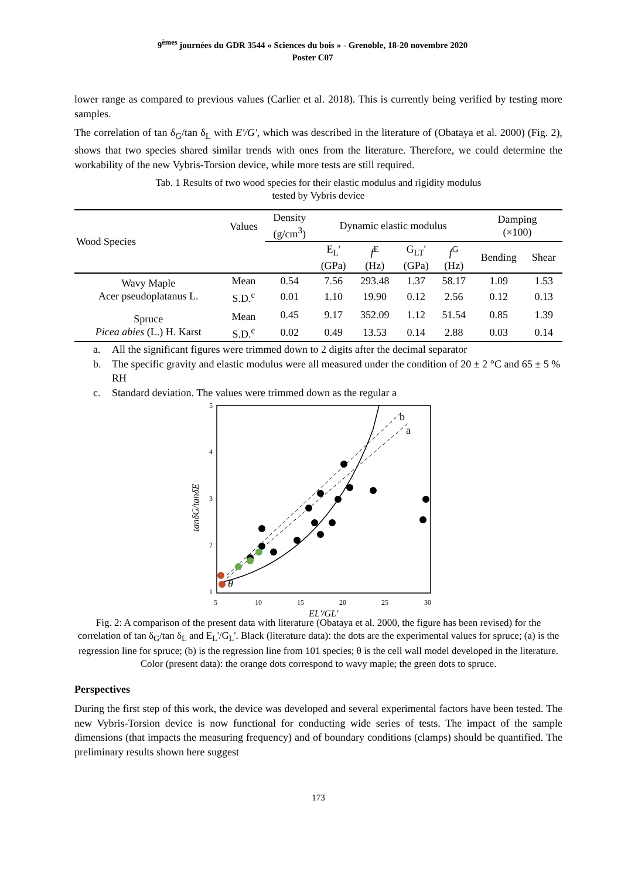9<sup>èmes</sup> journées du GDR 3544 « Sciences du bois » - Grenoble, 18-20 novembre 2020
Poster C07
lower range as compared to previous values (Carlier et al. 2018). This is currently being verified by testing more samples.
The correlation of tan δ<sub>G</sub>/tan δ<sub>L</sub> with E'/G', which was described in the literature of (Obataya et al. 2000) (Fig. 2), shows that two species shared similar trends with ones from the literature. Therefore, we could determine the workability of the new Vybris-Torsion device, while more tests are still required.
Tab. 1 Results of two wood species for their elastic modulus and rigidity modulus
tested by Vybris device
| Wood Species | Values | Density (g/cm<sup>3</sup>) | Dynamic elastic modulus | | | | Damping (×100) | |
| --- | --- | --- | --- | --- | --- | --- | --- | --- |
| | | | E<sub>L</sub>' (GPa) | f<sup>E</sup> (Hz) | G<sub>LT</sub>' (GPa) | f<sup>G</sup> (Hz) | Bending | Shear |
| Wavy Maple Acer pseudoplatanus L. | Mean | 0.54 | 7.56 | 293.48 | 1.37 | 58.17 | 1.09 | 1.53 |
| | S.D.<sup>c</sup> | 0.01 | 1.10 | 19.90 | 0.12 | 2.56 | 0.12 | 0.13 |
| Spruce Picea abies (L.) H. Karst | Mean | 0.45 | 9.17 | 352.09 | 1.12 | 51.54 | 0.85 | 1.39 |
| | S.D.<sup>c</sup> | 0.02 | 0.49 | 13.53 | 0.14 | 2.88 | 0.03 | 0.14 |
a. All the significant figures were trimmed down to 2 digits after the decimal separator
b. The specific gravity and elastic modulus were all measured under the condition of 20 ± 2 °C and 65 ± 5 % RH
c. Standard deviation. The values were trimmed down as the regular a
5
4
3
2
1
5
10
15
20
25
30
EL'/GL'
tanδG/tanδE
b
a
θ
Fig. 2: A comparison of the present data with literature (Obataya et al. 2000, the figure has been revised) for the correlation of tan δ<sub>G</sub>/tan δ<sub>L</sub> and E<sub>L</sub>'/G<sub>L</sub>'. Black (literature data): the dots are the experimental values for spruce; (a) is the regression line for spruce; (b) is the regression line from 101 species; θ is the cell wall model developed in the literature. Color (present data): the orange dots correspond to wavy maple; the green dots to spruce.
Perspectives
During the first step of this work, the device was developed and several experimental factors have been tested. The new Vybris-Torsion device is now functional for conducting wide series of tests. The impact of the sample dimensions (that impacts the measuring frequency) and of boundary conditions (clamps) should be quantified. The preliminary results shown here suggest
173